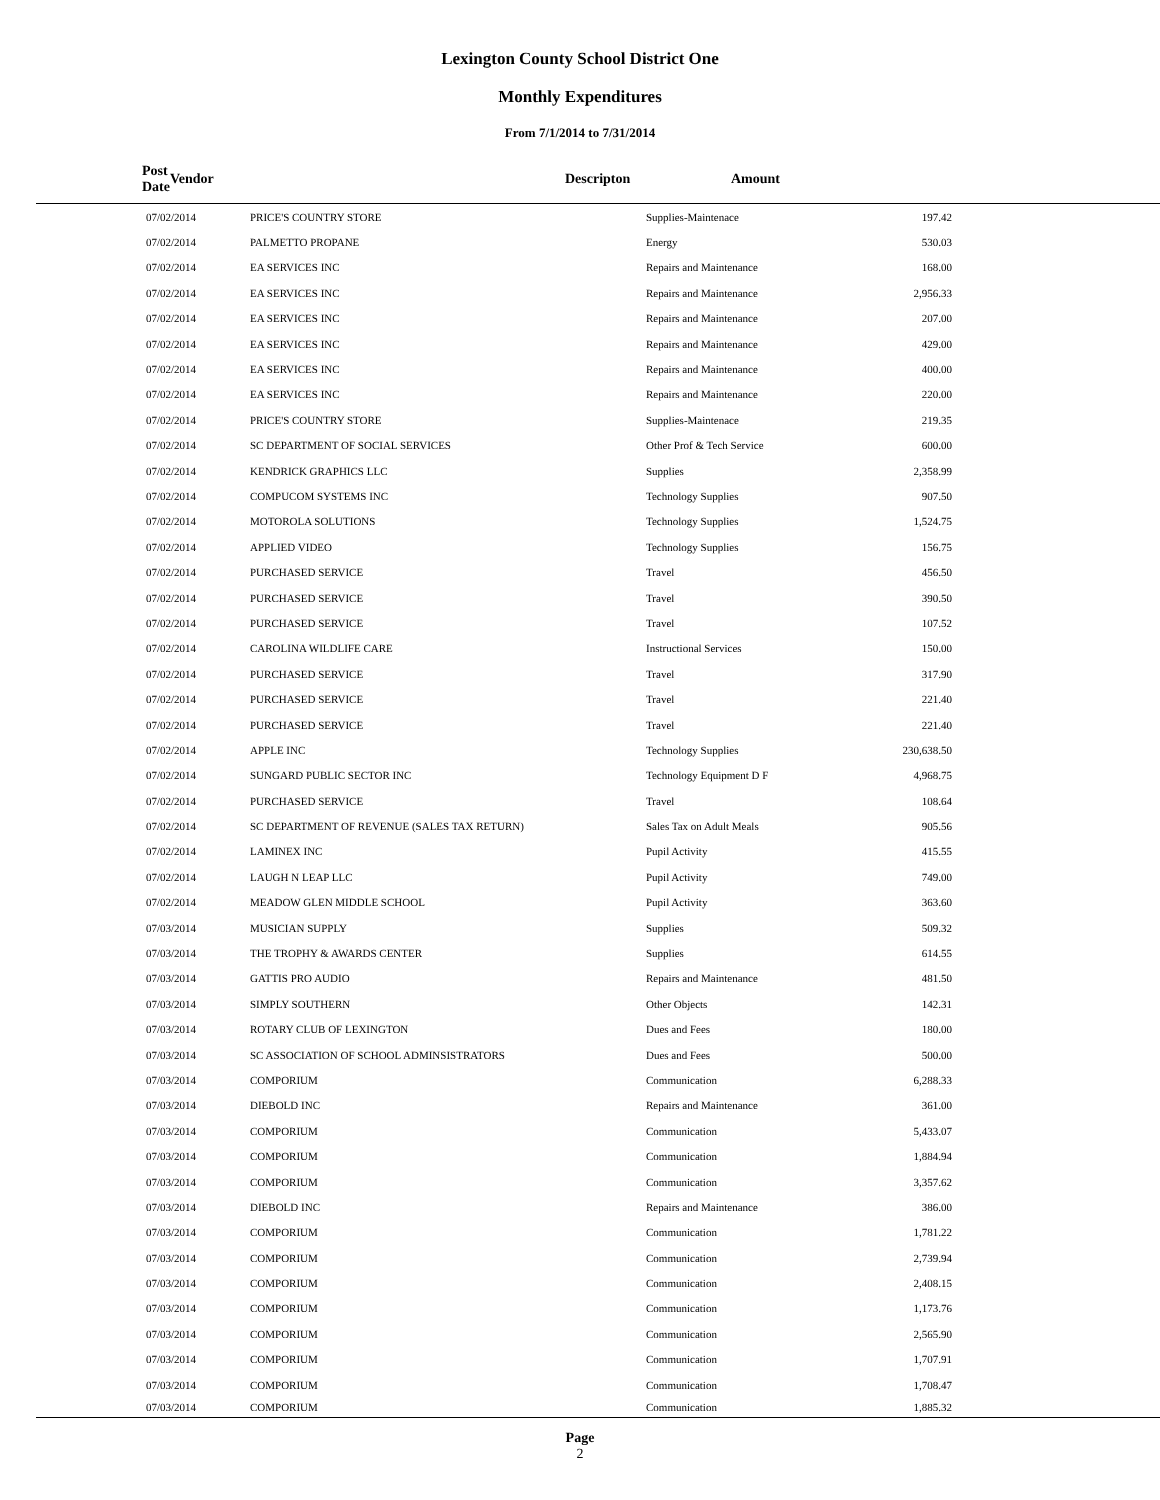Lexington County School District One
Monthly Expenditures
From 7/1/2014 to 7/31/2014
| Post Date | Vendor | | Descripton | Amount | |
| --- | --- | --- | --- | --- | --- |
| 07/02/2014 | PRICE'S COUNTRY STORE | Supplies-Maintenace | 197.42 | |
| 07/02/2014 | PALMETTO PROPANE | Energy | 530.03 | |
| 07/02/2014 | EA SERVICES INC | Repairs and Maintenance | 168.00 | |
| 07/02/2014 | EA SERVICES INC | Repairs and Maintenance | 2,956.33 | |
| 07/02/2014 | EA SERVICES INC | Repairs and Maintenance | 207.00 | |
| 07/02/2014 | EA SERVICES INC | Repairs and Maintenance | 429.00 | |
| 07/02/2014 | EA SERVICES INC | Repairs and Maintenance | 400.00 | |
| 07/02/2014 | EA SERVICES INC | Repairs and Maintenance | 220.00 | |
| 07/02/2014 | PRICE'S COUNTRY STORE | Supplies-Maintenace | 219.35 | |
| 07/02/2014 | SC DEPARTMENT OF SOCIAL SERVICES | Other Prof & Tech Service | 600.00 | |
| 07/02/2014 | KENDRICK GRAPHICS LLC | Supplies | 2,358.99 | |
| 07/02/2014 | COMPUCOM SYSTEMS INC | Technology Supplies | 907.50 | |
| 07/02/2014 | MOTOROLA SOLUTIONS | Technology Supplies | 1,524.75 | |
| 07/02/2014 | APPLIED VIDEO | Technology Supplies | 156.75 | |
| 07/02/2014 | PURCHASED SERVICE | Travel | 456.50 | |
| 07/02/2014 | PURCHASED SERVICE | Travel | 390.50 | |
| 07/02/2014 | PURCHASED SERVICE | Travel | 107.52 | |
| 07/02/2014 | CAROLINA WILDLIFE CARE | Instructional Services | 150.00 | |
| 07/02/2014 | PURCHASED SERVICE | Travel | 317.90 | |
| 07/02/2014 | PURCHASED SERVICE | Travel | 221.40 | |
| 07/02/2014 | PURCHASED SERVICE | Travel | 221.40 | |
| 07/02/2014 | APPLE INC | Technology Supplies | 230,638.50 | |
| 07/02/2014 | SUNGARD PUBLIC SECTOR INC | Technology Equipment D F | 4,968.75 | |
| 07/02/2014 | PURCHASED SERVICE | Travel | 108.64 | |
| 07/02/2014 | SC DEPARTMENT OF REVENUE (SALES TAX RETURN) | Sales Tax on Adult Meals | 905.56 | |
| 07/02/2014 | LAMINEX INC | Pupil Activity | 415.55 | |
| 07/02/2014 | LAUGH N LEAP LLC | Pupil Activity | 749.00 | |
| 07/02/2014 | MEADOW GLEN MIDDLE SCHOOL | Pupil Activity | 363.60 | |
| 07/03/2014 | MUSICIAN SUPPLY | Supplies | 509.32 | |
| 07/03/2014 | THE TROPHY & AWARDS CENTER | Supplies | 614.55 | |
| 07/03/2014 | GATTIS PRO AUDIO | Repairs and Maintenance | 481.50 | |
| 07/03/2014 | SIMPLY SOUTHERN | Other Objects | 142.31 | |
| 07/03/2014 | ROTARY CLUB OF LEXINGTON | Dues and Fees | 180.00 | |
| 07/03/2014 | SC ASSOCIATION OF SCHOOL ADMINSISTRATORS | Dues and Fees | 500.00 | |
| 07/03/2014 | COMPORIUM | Communication | 6,288.33 | |
| 07/03/2014 | DIEBOLD INC | Repairs and Maintenance | 361.00 | |
| 07/03/2014 | COMPORIUM | Communication | 5,433.07 | |
| 07/03/2014 | COMPORIUM | Communication | 1,884.94 | |
| 07/03/2014 | COMPORIUM | Communication | 3,357.62 | |
| 07/03/2014 | DIEBOLD INC | Repairs and Maintenance | 386.00 | |
| 07/03/2014 | COMPORIUM | Communication | 1,781.22 | |
| 07/03/2014 | COMPORIUM | Communication | 2,739.94 | |
| 07/03/2014 | COMPORIUM | Communication | 2,408.15 | |
| 07/03/2014 | COMPORIUM | Communication | 1,173.76 | |
| 07/03/2014 | COMPORIUM | Communication | 2,565.90 | |
| 07/03/2014 | COMPORIUM | Communication | 1,707.91 | |
| 07/03/2014 | COMPORIUM | Communication | 1,708.47 | |
| 07/03/2014 | COMPORIUM | Communication | 1,885.32 | |
Page
2